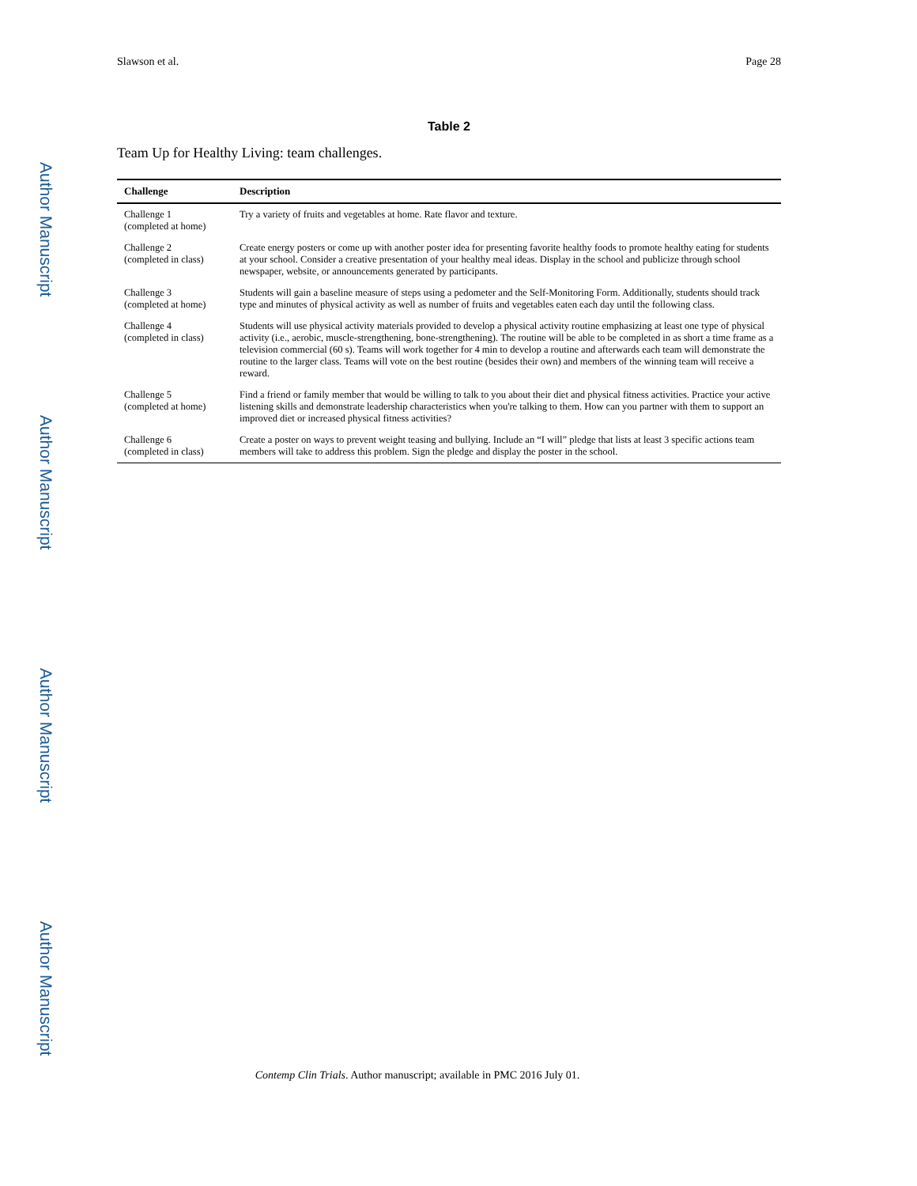Author Manuscript
Author Manuscript
Author Manuscript
Author Manuscript
Slawson et al. Page 28
Table 2
Team Up for Healthy Living: team challenges.
| Challenge | Description |
| --- | --- |
| Challenge 1 (completed at home) | Try a variety of fruits and vegetables at home. Rate flavor and texture. |
| Challenge 2 (completed in class) | Create energy posters or come up with another poster idea for presenting favorite healthy foods to promote healthy eating for students at your school. Consider a creative presentation of your healthy meal ideas. Display in the school and publicize through school newspaper, website, or announcements generated by participants. |
| Challenge 3 (completed at home) | Students will gain a baseline measure of steps using a pedometer and the Self-Monitoring Form. Additionally, students should track type and minutes of physical activity as well as number of fruits and vegetables eaten each day until the following class. |
| Challenge 4 (completed in class) | Students will use physical activity materials provided to develop a physical activity routine emphasizing at least one type of physical activity (i.e., aerobic, muscle-strengthening, bone-strengthening). The routine will be able to be completed in as short a time frame as a television commercial (60 s). Teams will work together for 4 min to develop a routine and afterwards each team will demonstrate the routine to the larger class. Teams will vote on the best routine (besides their own) and members of the winning team will receive a reward. |
| Challenge 5 (completed at home) | Find a friend or family member that would be willing to talk to you about their diet and physical fitness activities. Practice your active listening skills and demonstrate leadership characteristics when you're talking to them. How can you partner with them to support an improved diet or increased physical fitness activities? |
| Challenge 6 (completed in class) | Create a poster on ways to prevent weight teasing and bullying. Include an “I will” pledge that lists at least 3 specific actions team members will take to address this problem. Sign the pledge and display the poster in the school. |
Contemp Clin Trials. Author manuscript; available in PMC 2016 July 01.